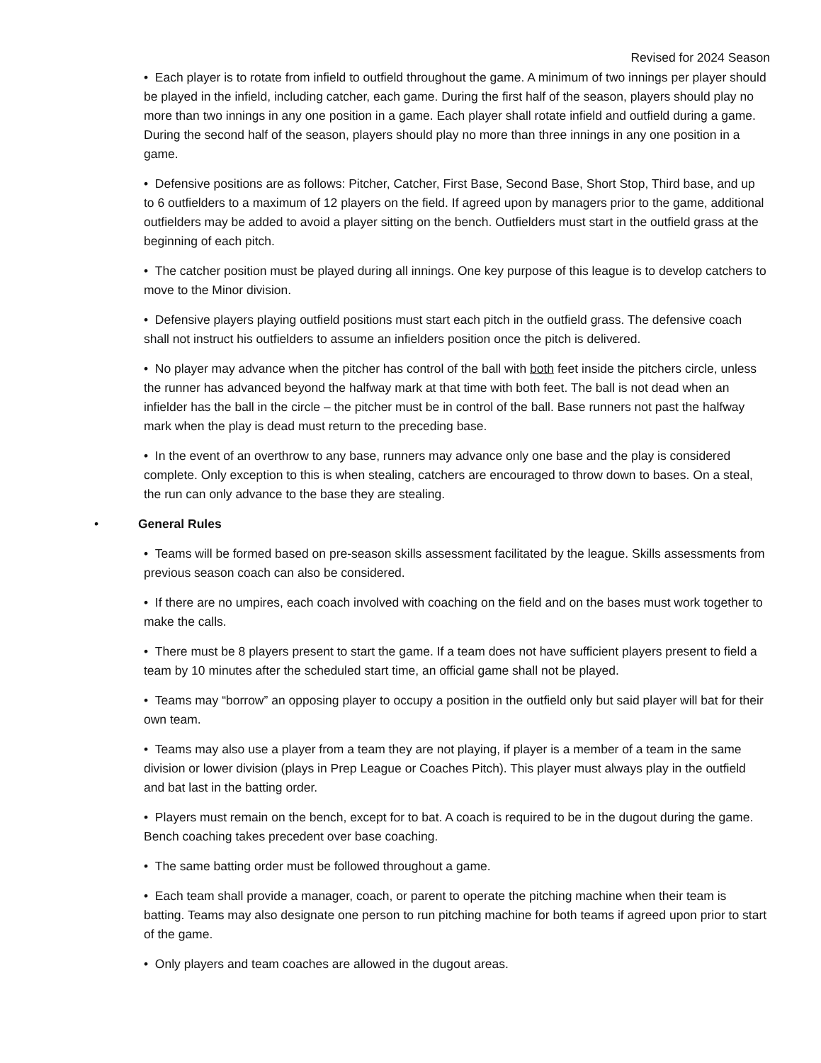Revised for 2024 Season
• Each player is to rotate from infield to outfield throughout the game. A minimum of two innings per player should be played in the infield, including catcher, each game. During the first half of the season, players should play no more than two innings in any one position in a game. Each player shall rotate infield and outfield during a game. During the second half of the season, players should play no more than three innings in any one position in a game.
• Defensive positions are as follows: Pitcher, Catcher, First Base, Second Base, Short Stop, Third base, and up to 6 outfielders to a maximum of 12 players on the field. If agreed upon by managers prior to the game, additional outfielders may be added to avoid a player sitting on the bench. Outfielders must start in the outfield grass at the beginning of each pitch.
• The catcher position must be played during all innings. One key purpose of this league is to develop catchers to move to the Minor division.
• Defensive players playing outfield positions must start each pitch in the outfield grass. The defensive coach shall not instruct his outfielders to assume an infielders position once the pitch is delivered.
• No player may advance when the pitcher has control of the ball with both feet inside the pitchers circle, unless the runner has advanced beyond the halfway mark at that time with both feet. The ball is not dead when an infielder has the ball in the circle – the pitcher must be in control of the ball. Base runners not past the halfway mark when the play is dead must return to the preceding base.
• In the event of an overthrow to any base, runners may advance only one base and the play is considered complete. Only exception to this is when stealing, catchers are encouraged to throw down to bases. On a steal, the run can only advance to the base they are stealing.
• General Rules
• Teams will be formed based on pre-season skills assessment facilitated by the league. Skills assessments from previous season coach can also be considered.
• If there are no umpires, each coach involved with coaching on the field and on the bases must work together to make the calls.
• There must be 8 players present to start the game. If a team does not have sufficient players present to field a team by 10 minutes after the scheduled start time, an official game shall not be played.
• Teams may “borrow” an opposing player to occupy a position in the outfield only but said player will bat for their own team.
• Teams may also use a player from a team they are not playing, if player is a member of a team in the same division or lower division (plays in Prep League or Coaches Pitch). This player must always play in the outfield and bat last in the batting order.
• Players must remain on the bench, except for to bat. A coach is required to be in the dugout during the game. Bench coaching takes precedent over base coaching.
• The same batting order must be followed throughout a game.
• Each team shall provide a manager, coach, or parent to operate the pitching machine when their team is batting. Teams may also designate one person to run pitching machine for both teams if agreed upon prior to start of the game.
• Only players and team coaches are allowed in the dugout areas.